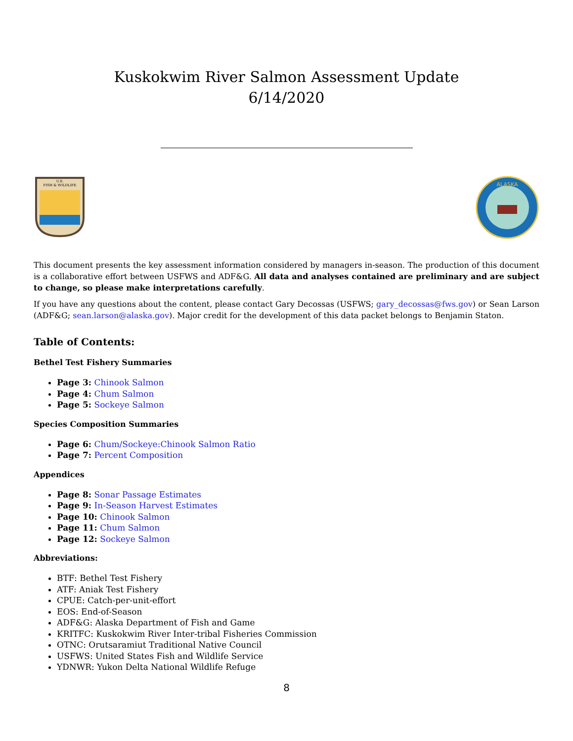Kuskokwim River Salmon Assessment Update
6/14/2020
U.S.
FISH & WILDLIFE
ALASKA
This document presents the key assessment information considered by managers in-season. The production of this document is a collaborative effort between USFWS and ADF&G. All data and analyses contained are preliminary and are subject to change, so please make interpretations carefully.
If you have any questions about the content, please contact Gary Decossas (USFWS; gary_decossas@fws.gov) or Sean Larson (ADF&G; sean.larson@alaska.gov). Major credit for the development of this data packet belongs to Benjamin Staton.
Table of Contents:
Bethel Test Fishery Summaries
Page 3: Chinook Salmon
Page 4: Chum Salmon
Page 5: Sockeye Salmon
Species Composition Summaries
Page 6: Chum/Sockeye:Chinook Salmon Ratio
Page 7: Percent Composition
Appendices
Page 8: Sonar Passage Estimates
Page 9: In-Season Harvest Estimates
Page 10: Chinook Salmon
Page 11: Chum Salmon
Page 12: Sockeye Salmon
Abbreviations:
BTF: Bethel Test Fishery
ATF: Aniak Test Fishery
CPUE: Catch-per-unit-effort
EOS: End-of-Season
ADF&G: Alaska Department of Fish and Game
KRITFC: Kuskokwim River Inter-tribal Fisheries Commission
OTNC: Orutsaramiut Traditional Native Council
USFWS: United States Fish and Wildlife Service
YDNWR: Yukon Delta National Wildlife Refuge
8